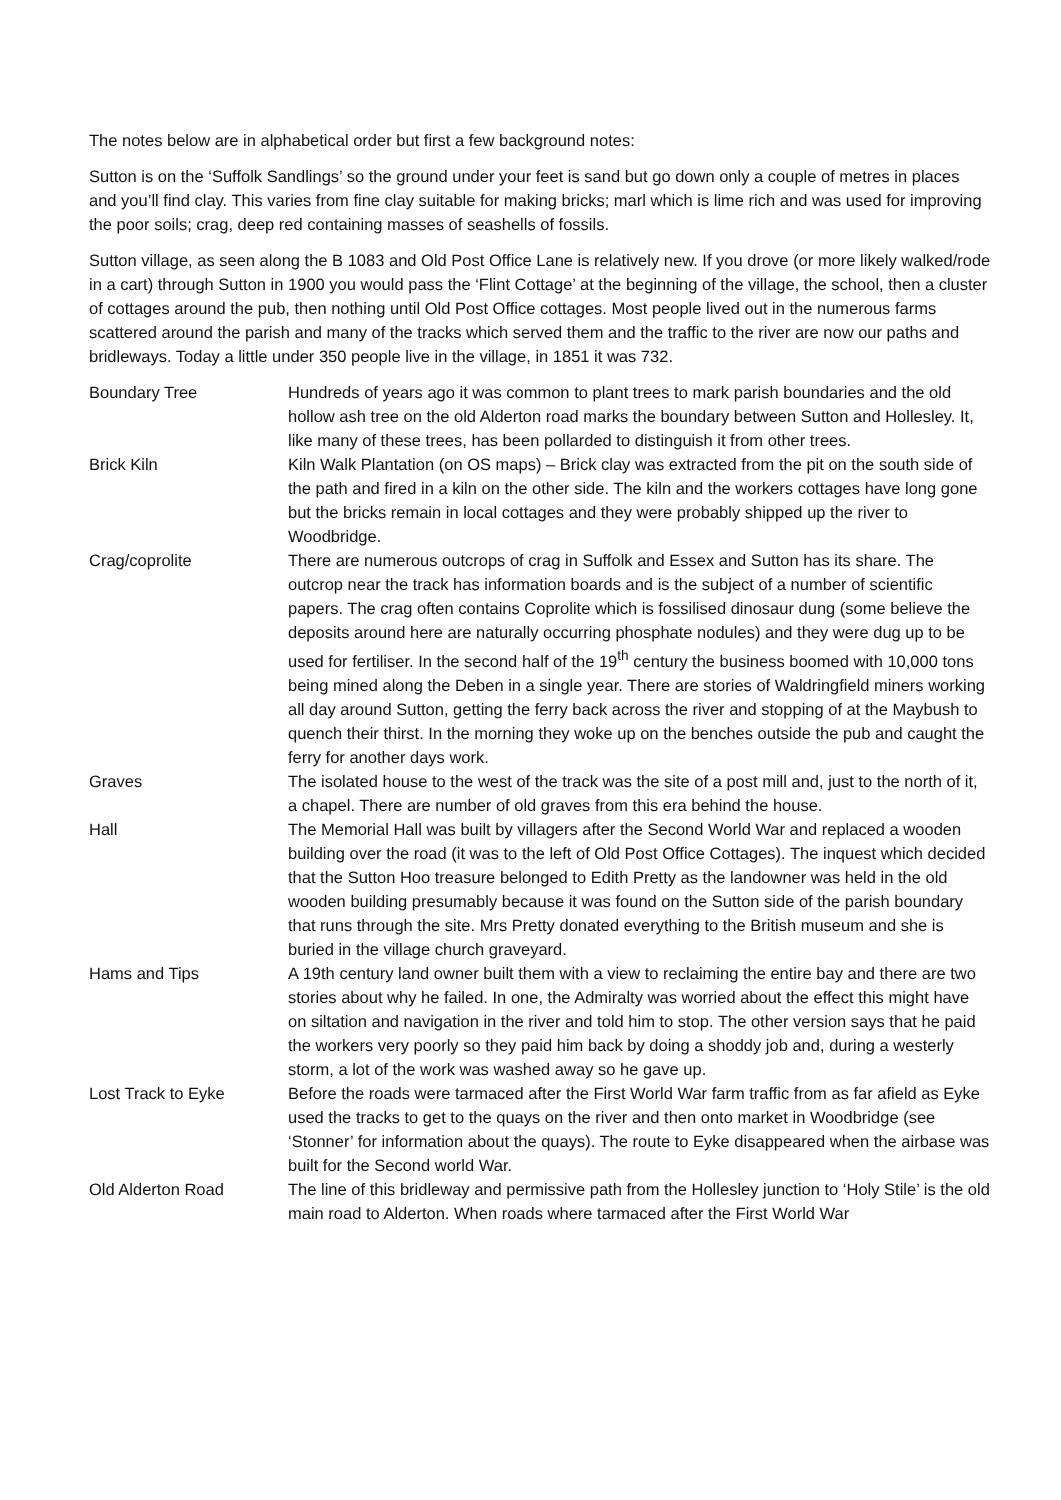The notes below are in alphabetical order but first a few background notes:
Sutton is on the ‘Suffolk Sandlings’ so the ground under your feet is sand but go down only a couple of metres in places and you’ll find clay. This varies from fine clay suitable for making bricks; marl which is lime rich and was used for improving the poor soils; crag, deep red containing masses of seashells of fossils.
Sutton village, as seen along the B 1083 and Old Post Office Lane is relatively new. If you drove (or more likely walked/rode in a cart) through Sutton in 1900 you would pass the ‘Flint Cottage’ at the beginning of the village, the school, then a cluster of cottages around the pub, then nothing until Old Post Office cottages. Most people lived out in the numerous farms scattered around the parish and many of the tracks which served them and the traffic to the river are now our paths and bridleways. Today a little under 350 people live in the village, in 1851 it was 732.
| Boundary Tree | Hundreds of years ago it was common to plant trees to mark parish boundaries and the old hollow ash tree on the old Alderton road marks the boundary between Sutton and Hollesley. It, like many of these trees, has been pollarded to distinguish it from other trees. |
| Brick Kiln | Kiln Walk Plantation (on OS maps) – Brick clay was extracted from the pit on the south side of the path and fired in a kiln on the other side. The kiln and the workers cottages have long gone but the bricks remain in local cottages and they were probably shipped up the river to Woodbridge. |
| Crag/coprolite | There are numerous outcrops of crag in Suffolk and Essex and Sutton has its share. The outcrop near the track has information boards and is the subject of a number of scientific papers. The crag often contains Coprolite which is fossilised dinosaur dung (some believe the deposits around here are naturally occurring phosphate nodules) and they were dug up to be used for fertiliser. In the second half of the 19<sup>th</sup> century the business boomed with 10,000 tons being mined along the Deben in a single year. There are stories of Waldringfield miners working all day around Sutton, getting the ferry back across the river and stopping of at the Maybush to quench their thirst. In the morning they woke up on the benches outside the pub and caught the ferry for another days work. |
| Graves | The isolated house to the west of the track was the site of a post mill and, just to the north of it, a chapel. There are number of old graves from this era behind the house. |
| Hall | The Memorial Hall was built by villagers after the Second World War and replaced a wooden building over the road (it was to the left of Old Post Office Cottages). The inquest which decided that the Sutton Hoo treasure belonged to Edith Pretty as the landowner was held in the old wooden building presumably because it was found on the Sutton side of the parish boundary that runs through the site. Mrs Pretty donated everything to the British museum and she is buried in the village church graveyard. |
| Hams and Tips | A 19th century land owner built them with a view to reclaiming the entire bay and there are two stories about why he failed. In one, the Admiralty was worried about the effect this might have on siltation and navigation in the river and told him to stop. The other version says that he paid the workers very poorly so they paid him back by doing a shoddy job and, during a westerly storm, a lot of the work was washed away so he gave up. |
| Lost Track to Eyke | Before the roads were tarmaced after the First World War farm traffic from as far afield as Eyke used the tracks to get to the quays on the river and then onto market in Woodbridge (see ‘Stonner’ for information about the quays). The route to Eyke disappeared when the airbase was built for the Second world War. |
| Old Alderton Road | The line of this bridleway and permissive path from the Hollesley junction to ‘Holy Stile’ is the old main road to Alderton. When roads where tarmaced after the First World War |